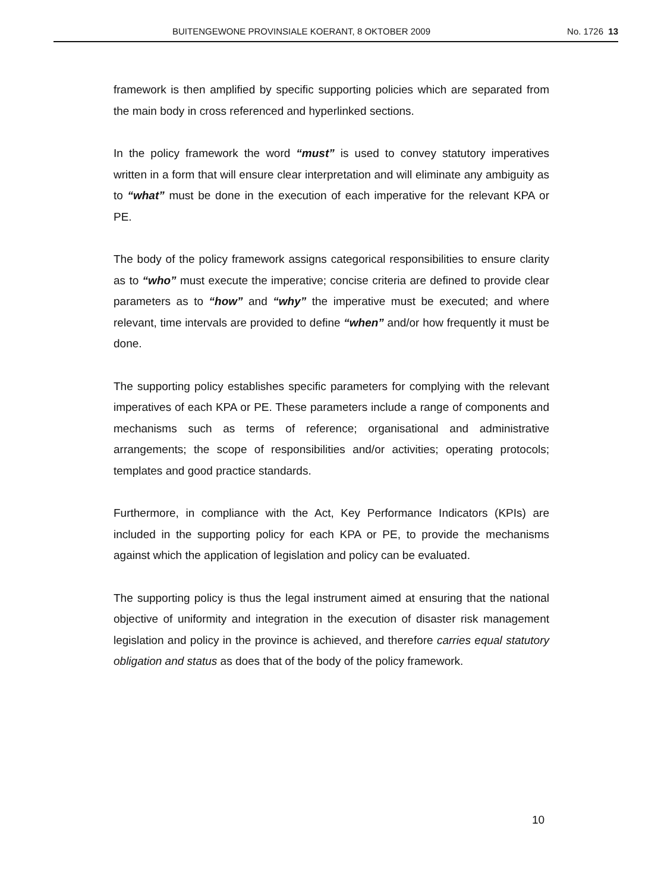BUITENGEWONE PROVINSIALE KOERANT, 8 OKTOBER 2009 No. 1726 13
framework is then amplified by specific supporting policies which are separated from the main body in cross referenced and hyperlinked sections.
In the policy framework the word “must” is used to convey statutory imperatives written in a form that will ensure clear interpretation and will eliminate any ambiguity as to “what” must be done in the execution of each imperative for the relevant KPA or PE.
The body of the policy framework assigns categorical responsibilities to ensure clarity as to “who” must execute the imperative; concise criteria are defined to provide clear parameters as to “how” and “why” the imperative must be executed; and where relevant, time intervals are provided to define “when” and/or how frequently it must be done.
The supporting policy establishes specific parameters for complying with the relevant imperatives of each KPA or PE. These parameters include a range of components and mechanisms such as terms of reference; organisational and administrative arrangements; the scope of responsibilities and/or activities; operating protocols; templates and good practice standards.
Furthermore, in compliance with the Act, Key Performance Indicators (KPIs) are included in the supporting policy for each KPA or PE, to provide the mechanisms against which the application of legislation and policy can be evaluated.
The supporting policy is thus the legal instrument aimed at ensuring that the national objective of uniformity and integration in the execution of disaster risk management legislation and policy in the province is achieved, and therefore carries equal statutory obligation and status as does that of the body of the policy framework.
10